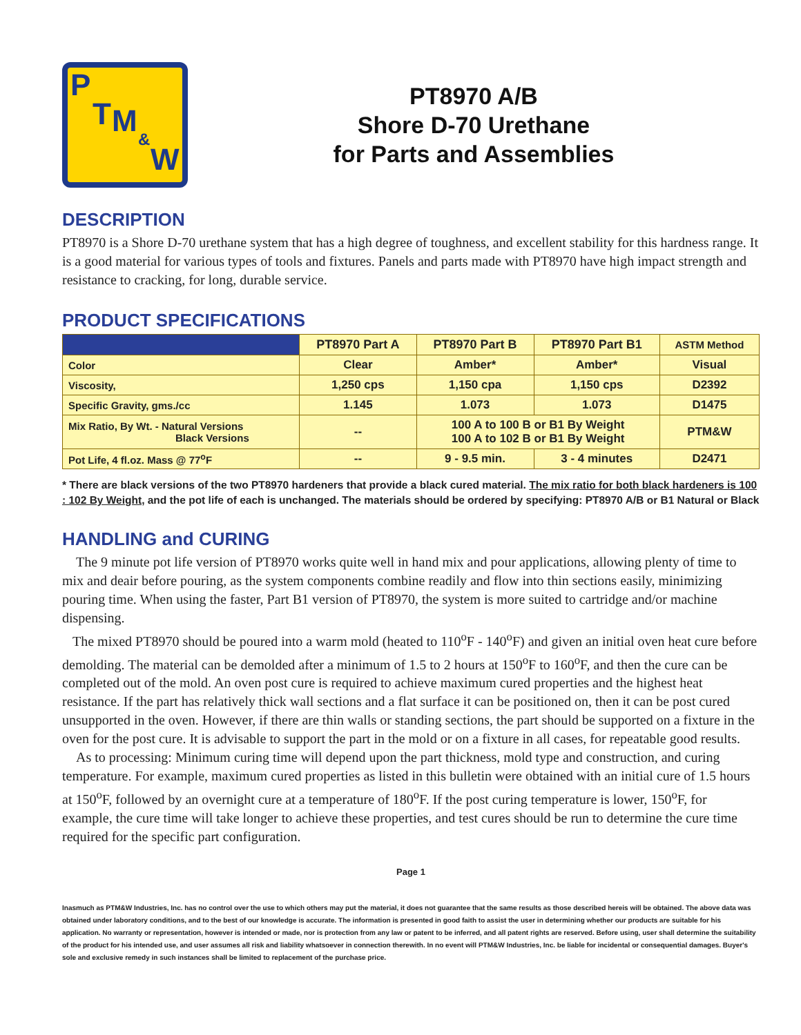P
T M &
W
PT8970 A/B
Shore D-70 Urethane
for Parts and Assemblies
DESCRIPTION
PT8970 is a Shore D-70 urethane system that has a high degree of toughness, and excellent stability for this hardness range. It is a good material for various types of tools and fixtures. Panels and parts made with PT8970 have high impact strength and resistance to cracking, for long, durable service.
PRODUCT SPECIFICATIONS
| | PT8970 Part A | PT8970 Part B | PT8970 Part B1 | ASTM Method |
| --- | --- | --- | --- | --- |
| Color | Clear | Amber* | Amber* | Visual |
| Viscosity, | 1,250 cps | 1,150 cpa | 1,150 cps | D2392 |
| Specific Gravity, gms./cc | 1.145 | 1.073 | 1.073 | D1475 |
| Mix Ratio, By Wt. - Natural Versions Black Versions | -- | 100 A to 100 B or B1 By Weight 100 A to 102 B or B1 By Weight | | PTM&W |
| Pot Life, 4 fl.oz. Mass @ 77<sup>o</sup>F | -- | 9 - 9.5 min. | 3 - 4 minutes | D2471 |
* There are black versions of the two PT8970 hardeners that provide a black cured material. The mix ratio for both black hardeners is 100 : 102 By Weight, and the pot life of each is unchanged. The materials should be ordered by specifying: PT8970 A/B or B1 Natural or Black
HANDLING and CURING
The 9 minute pot life version of PT8970 works quite well in hand mix and pour applications, allowing plenty of time to mix and deair before pouring, as the system components combine readily and flow into thin sections easily, minimizing pouring time. When using the faster, Part B1 version of PT8970, the system is more suited to cartridge and/or machine dispensing.
The mixed PT8970 should be poured into a warm mold (heated to 110<sup>o</sup>F - 140<sup>o</sup>F) and given an initial oven heat cure before demolding. The material can be demolded after a minimum of 1.5 to 2 hours at 150<sup>o</sup>F to 160<sup>o</sup>F, and then the cure can be completed out of the mold. An oven post cure is required to achieve maximum cured properties and the highest heat resistance. If the part has relatively thick wall sections and a flat surface it can be positioned on, then it can be post cured unsupported in the oven. However, if there are thin walls or standing sections, the part should be supported on a fixture in the oven for the post cure. It is advisable to support the part in the mold or on a fixture in all cases, for repeatable good results.
As to processing: Minimum curing time will depend upon the part thickness, mold type and construction, and curing temperature. For example, maximum cured properties as listed in this bulletin were obtained with an initial cure of 1.5 hours at 150<sup>o</sup>F, followed by an overnight cure at a temperature of 180<sup>o</sup>F. If the post curing temperature is lower, 150<sup>o</sup>F, for example, the cure time will take longer to achieve these properties, and test cures should be run to determine the cure time required for the specific part configuration.
Page 1
Inasmuch as PTM&W Industries, Inc. has no control over the use to which others may put the material, it does not guarantee that the same results as those described hereis will be obtained. The above data was obtained under laboratory conditions, and to the best of our knowledge is accurate. The information is presented in good faith to assist the user in determining whether our products are suitable for his application. No warranty or representation, however is intended or made, nor is protection from any law or patent to be inferred, and all patent rights are reserved. Before using, user shall determine the suitability of the product for his intended use, and user assumes all risk and liability whatsoever in connection therewith. In no event will PTM&W Industries, Inc. be liable for incidental or consequential damages. Buyer's sole and exclusive remedy in such instances shall be limited to replacement of the purchase price.